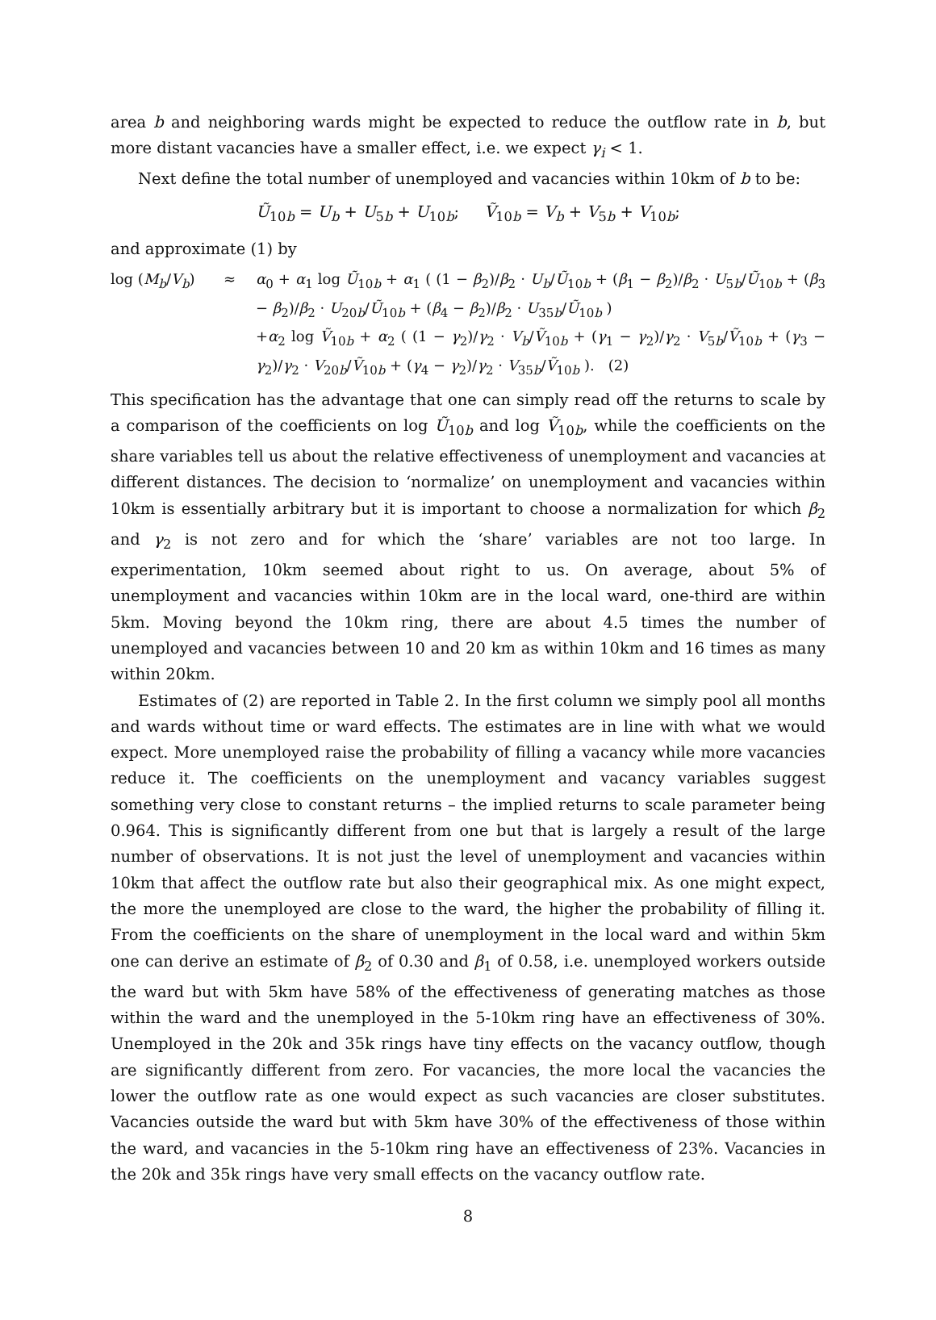area b and neighboring wards might be expected to reduce the outflow rate in b, but more distant vacancies have a smaller effect, i.e. we expect γ<sub>i</sub> < 1.
Next define the total number of unemployed and vacancies within 10km of b to be:
Ũ<sub>10b</sub> = U<sub>b</sub> + U<sub>5b</sub> + U<sub>10b</sub>; Ṽ<sub>10b</sub> = V<sub>b</sub> + V<sub>5b</sub> + V<sub>10b</sub>;
and approximate (1) by
log (M<sub>b</sub>/V<sub>b</sub>) ≈ α<sub>0</sub> + α<sub>1</sub> log Ũ<sub>10b</sub> + α<sub>1</sub> ( (1 − β<sub>2</sub>)/β<sub>2</sub> · U<sub>b</sub>/Ũ<sub>10b</sub> + (β<sub>1</sub> − β<sub>2</sub>)/β<sub>2</sub> · U<sub>5b</sub>/Ũ<sub>10b</sub> + (β<sub>3</sub> − β<sub>2</sub>)/β<sub>2</sub> · U<sub>20b</sub>/Ũ<sub>10b</sub> + (β<sub>4</sub> − β<sub>2</sub>)/β<sub>2</sub> · U<sub>35b</sub>/Ũ<sub>10b</sub> )
+α<sub>2</sub> log Ṽ<sub>10b</sub> + α<sub>2</sub> ( (1 − γ<sub>2</sub>)/γ<sub>2</sub> · V<sub>b</sub>/Ṽ<sub>10b</sub> + (γ<sub>1</sub> − γ<sub>2</sub>)/γ<sub>2</sub> · V<sub>5b</sub>/Ṽ<sub>10b</sub> + (γ<sub>3</sub> − γ<sub>2</sub>)/γ<sub>2</sub> · V<sub>20b</sub>/Ṽ<sub>10b</sub> + (γ<sub>4</sub> − γ<sub>2</sub>)/γ<sub>2</sub> · V<sub>35b</sub>/Ṽ<sub>10b</sub> ). (2)
This specification has the advantage that one can simply read off the returns to scale by a comparison of the coefficients on log Ũ<sub>10b</sub> and log Ṽ<sub>10b</sub>, while the coefficients on the share variables tell us about the relative effectiveness of unemployment and vacancies at different distances. The decision to ‘normalize’ on unemployment and vacancies within 10km is essentially arbitrary but it is important to choose a normalization for which β<sub>2</sub> and γ<sub>2</sub> is not zero and for which the ‘share’ variables are not too large. In experimentation, 10km seemed about right to us. On average, about 5% of unemployment and vacancies within 10km are in the local ward, one-third are within 5km. Moving beyond the 10km ring, there are about 4.5 times the number of unemployed and vacancies between 10 and 20 km as within 10km and 16 times as many within 20km.
Estimates of (2) are reported in Table 2. In the first column we simply pool all months and wards without time or ward effects. The estimates are in line with what we would expect. More unemployed raise the probability of filling a vacancy while more vacancies reduce it. The coefficients on the unemployment and vacancy variables suggest something very close to constant returns – the implied returns to scale parameter being 0.964. This is significantly different from one but that is largely a result of the large number of observations. It is not just the level of unemployment and vacancies within 10km that affect the outflow rate but also their geographical mix. As one might expect, the more the unemployed are close to the ward, the higher the probability of filling it. From the coefficients on the share of unemployment in the local ward and within 5km one can derive an estimate of β<sub>2</sub> of 0.30 and β<sub>1</sub> of 0.58, i.e. unemployed workers outside the ward but with 5km have 58% of the effectiveness of generating matches as those within the ward and the unemployed in the 5-10km ring have an effectiveness of 30%. Unemployed in the 20k and 35k rings have tiny effects on the vacancy outflow, though are significantly different from zero. For vacancies, the more local the vacancies the lower the outflow rate as one would expect as such vacancies are closer substitutes. Vacancies outside the ward but with 5km have 30% of the effectiveness of those within the ward, and vacancies in the 5-10km ring have an effectiveness of 23%. Vacancies in the 20k and 35k rings have very small effects on the vacancy outflow rate.
8